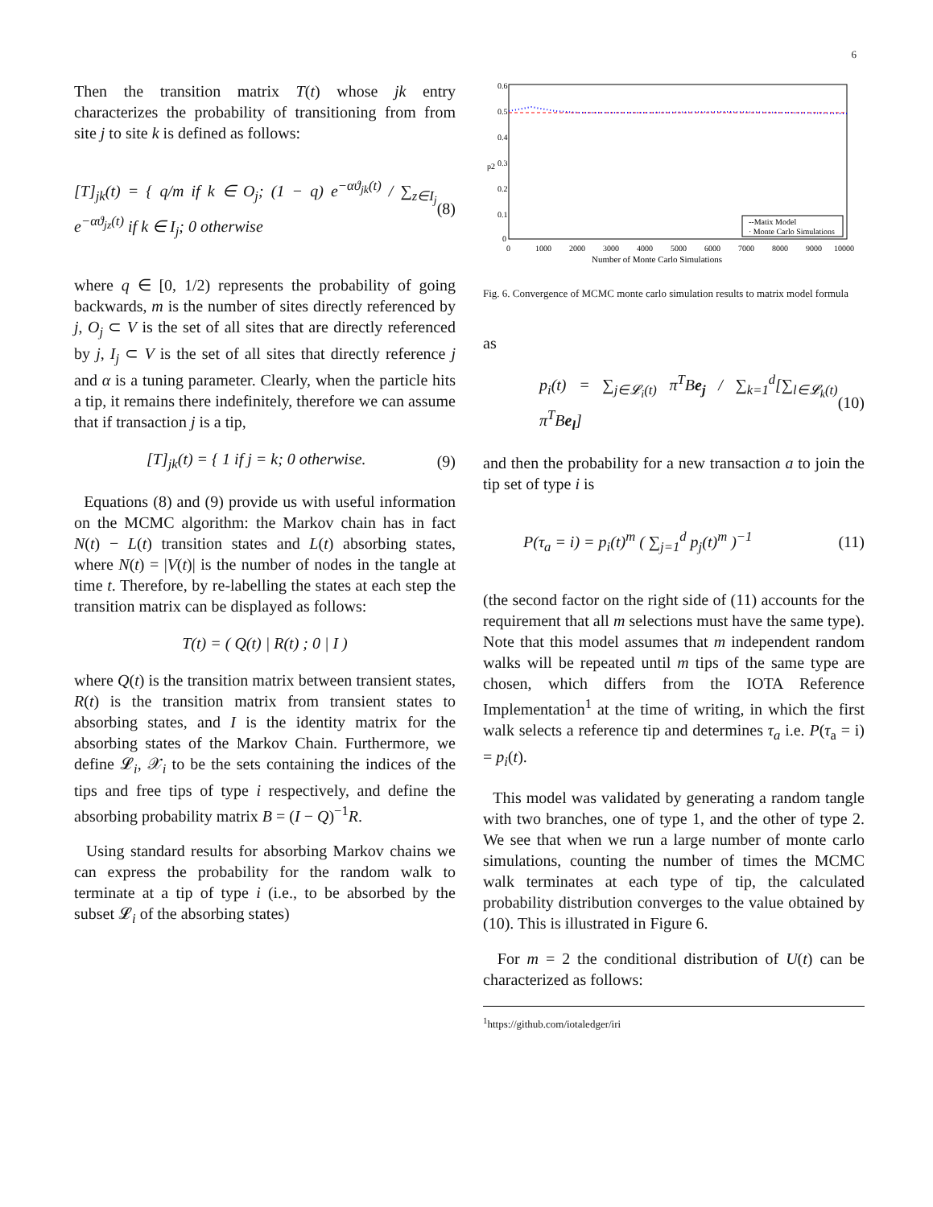6
Then the transition matrix T(t) whose jk entry characterizes the probability of transitioning from from site j to site k is defined as follows:
[T]<sub>jk</sub>(t) = { q/m if k ∈ O<sub>j</sub>; (1 − q) e<sup>−αϑ<sub>jk</sub>(t)</sup> / ∑<sub>z∈I<sub>j</sub></sub> e<sup>−αϑ<sub>jz</sub>(t)</sup> if k ∈ I<sub>j</sub>; 0 otherwise (8)
where q ∈ [0, 1/2) represents the probability of going backwards, m is the number of sites directly referenced by j, O<sub>j</sub> ⊂ V is the set of all sites that are directly referenced by j, I<sub>j</sub> ⊂ V is the set of all sites that directly reference j and α is a tuning parameter. Clearly, when the particle hits a tip, it remains there indefinitely, therefore we can assume that if transaction j is a tip,
[T]<sub>jk</sub>(t) = { 1 if j = k; 0 otherwise. (9)
Equations (8) and (9) provide us with useful information on the MCMC algorithm: the Markov chain has in fact N(t) − L(t) transition states and L(t) absorbing states, where N(t) = |V(t)| is the number of nodes in the tangle at time t. Therefore, by re-labelling the states at each step the transition matrix can be displayed as follows:
T(t) = ( Q(t) | R(t) ; 0 | I )
where Q(t) is the transition matrix between transient states, R(t) is the transition matrix from transient states to absorbing states, and I is the identity matrix for the absorbing states of the Markov Chain. Furthermore, we define 𝓛<sub>i</sub>, 𝒳<sub>i</sub> to be the sets containing the indices of the tips and free tips of type i respectively, and define the absorbing probability matrix B = (I − Q)<sup>−1</sup>R.
Using standard results for absorbing Markov chains we can express the probability for the random walk to terminate at a tip of type i (i.e., to be absorbed by the subset 𝓛<sub>i</sub> of the absorbing states)
0.6
0.5
0.4
0.3
0.2
0.1
0
0
1000
2000
3000
4000
5000
6000
7000
8000
9000
10000
Number of Monte Carlo Simulations
p2
--Matix Model
· Monte Carlo Simulations
Fig. 6. Convergence of MCMC monte carlo simulation results to matrix model formula
as
p<sub>i</sub>(t) = ∑<sub>j∈𝓛<sub>i</sub>(t)</sub> π<sup>T</sup>Be<sub>j</sub> / ∑<sub>k=1</sub><sup>d</sup>[∑<sub>l∈𝓛<sub>k</sub>(t)</sub> π<sup>T</sup>Be<sub>l</sub>] (10)
and then the probability for a new transaction a to join the tip set of type i is
P(τ<sub>a</sub> = i) = p<sub>i</sub>(t)<sup>m</sup> ( ∑<sub>j=1</sub><sup>d</sup> p<sub>j</sub>(t)<sup>m</sup> )<sup>−1</sup> (11)
(the second factor on the right side of (11) accounts for the requirement that all m selections must have the same type). Note that this model assumes that m independent random walks will be repeated until m tips of the same type are chosen, which differs from the IOTA Reference Implementation<sup>1</sup> at the time of writing, in which the first walk selects a reference tip and determines τ<sub>a</sub> i.e. P(τ<sub>a</sub> = i) = p<sub>i</sub>(t).
This model was validated by generating a random tangle with two branches, one of type 1, and the other of type 2. We see that when we run a large number of monte carlo simulations, counting the number of times the MCMC walk terminates at each type of tip, the calculated probability distribution converges to the value obtained by (10). This is illustrated in Figure 6.
For m = 2 the conditional distribution of U(t) can be characterized as follows:
<sup>1</sup> https://github.com/iotaledger/iri